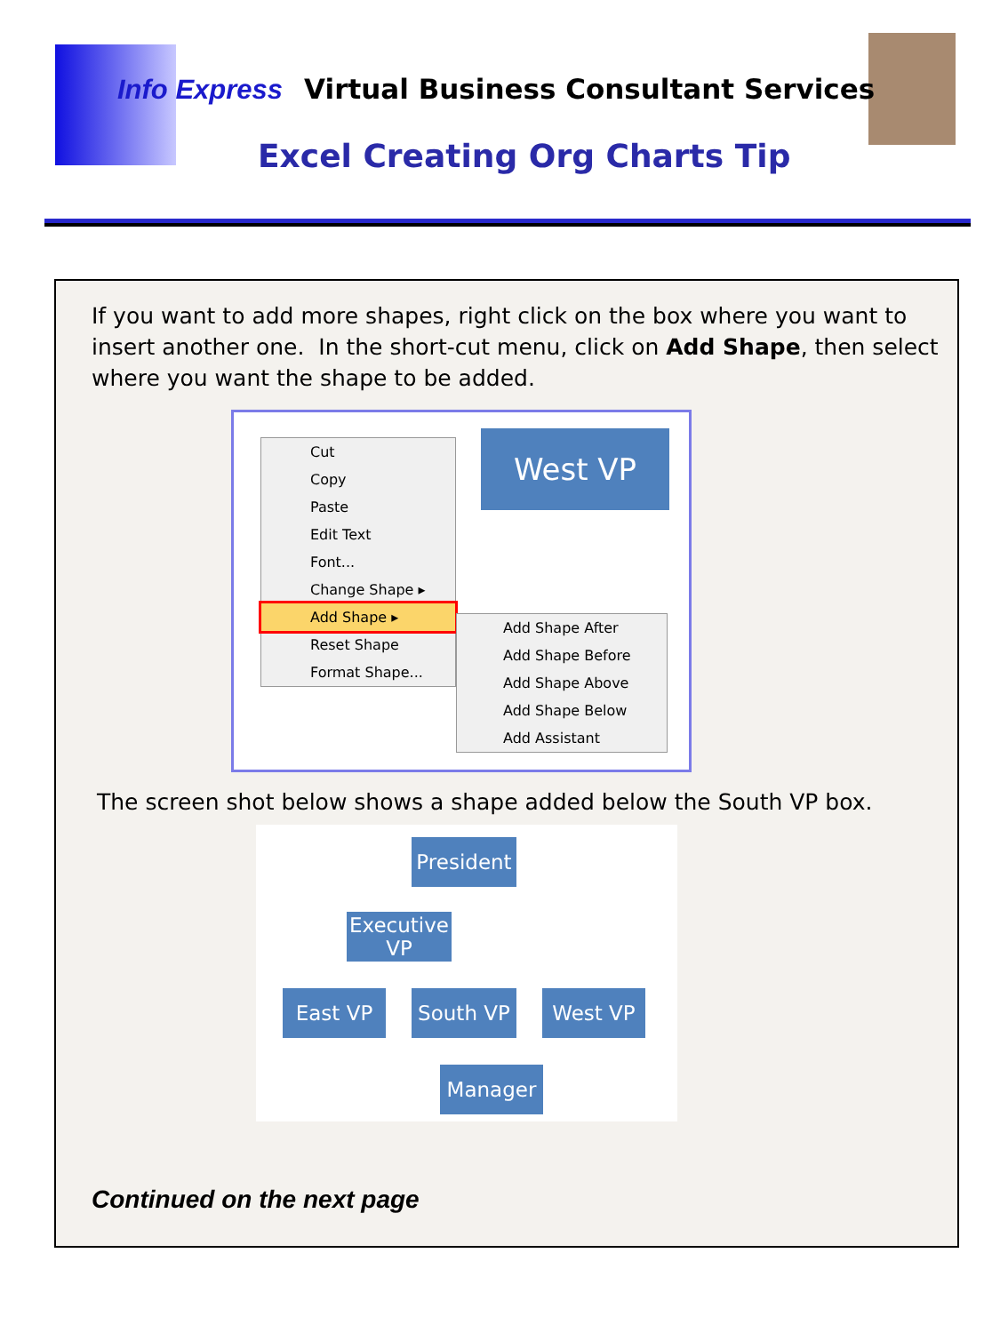Info Express Virtual Business Consultant Services
Excel Creating Org Charts Tip
If you want to add more shapes, right click on the box where you want to insert another one. In the short-cut menu, click on Add Shape, then select where you want the shape to be added.
West VP
Cut
Copy
Paste
Edit Text
Font...
Change Shape ▸
Add Shape ▸
Reset Shape
Format Shape...
Add Shape After
Add Shape Before
Add Shape Above
Add Shape Below
Add Assistant
The screen shot below shows a shape added below the South VP box.
President
Executive VP
East VP South VP West VP
Manager
Continued on the next page